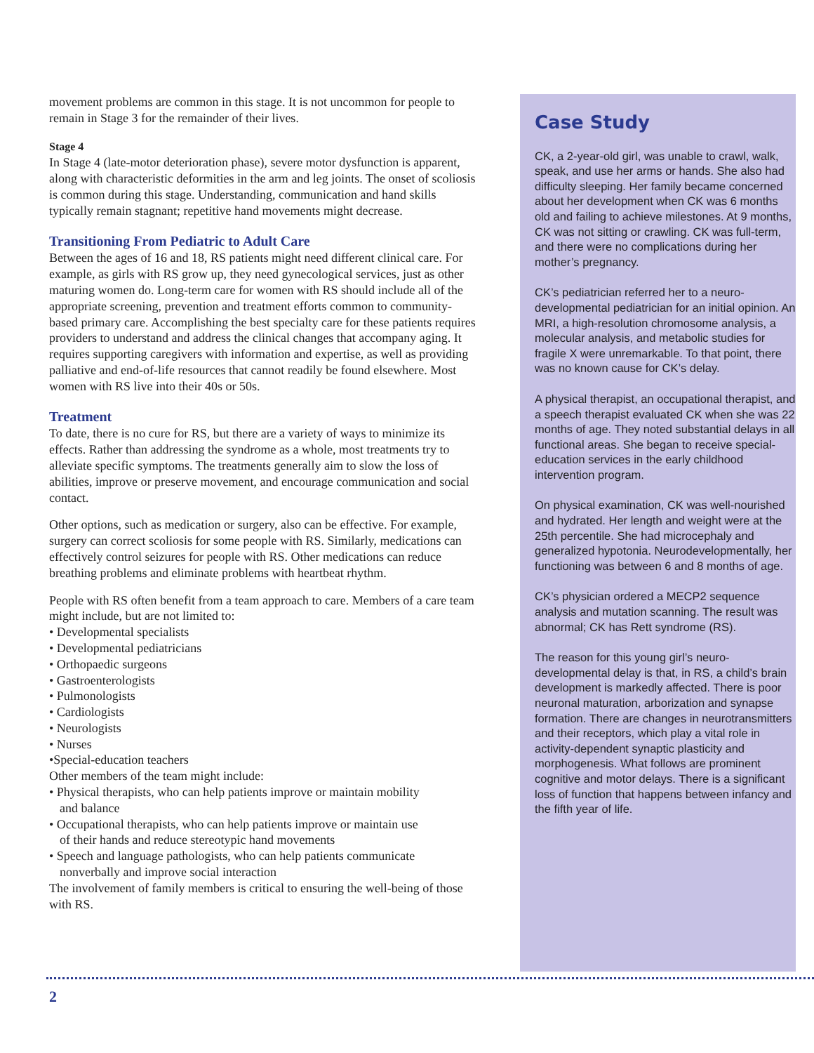movement problems are common in this stage. It is not uncommon for people to remain in Stage 3 for the remainder of their lives.
Stage 4
In Stage 4 (late-motor deterioration phase), severe motor dysfunction is apparent, along with characteristic deformities in the arm and leg joints. The onset of scoliosis is common during this stage. Understanding, communication and hand skills typically remain stagnant; repetitive hand movements might decrease.
Transitioning From Pediatric to Adult Care
Between the ages of 16 and 18, RS patients might need different clinical care. For example, as girls with RS grow up, they need gynecological services, just as other maturing women do. Long-term care for women with RS should include all of the appropriate screening, prevention and treatment efforts common to community-based primary care. Accomplishing the best specialty care for these patients requires providers to understand and address the clinical changes that accompany aging. It requires supporting caregivers with information and expertise, as well as providing palliative and end-of-life resources that cannot readily be found elsewhere. Most women with RS live into their 40s or 50s.
Treatment
To date, there is no cure for RS, but there are a variety of ways to minimize its effects. Rather than addressing the syndrome as a whole, most treatments try to alleviate specific symptoms. The treatments generally aim to slow the loss of abilities, improve or preserve movement, and encourage communication and social contact.
Other options, such as medication or surgery, also can be effective. For example, surgery can correct scoliosis for some people with RS. Similarly, medications can effectively control seizures for people with RS. Other medications can reduce breathing problems and eliminate problems with heartbeat rhythm.
People with RS often benefit from a team approach to care. Members of a care team might include, but are not limited to:
• Developmental specialists
• Developmental pediatricians
• Orthopaedic surgeons
• Gastroenterologists
• Pulmonologists
• Cardiologists
• Neurologists
• Nurses
•Special-education teachers
Other members of the team might include:
• Physical therapists, who can help patients improve or maintain mobility
and balance
• Occupational therapists, who can help patients improve or maintain use
of their hands and reduce stereotypic hand movements
• Speech and language pathologists, who can help patients communicate
nonverbally and improve social interaction
The involvement of family members is critical to ensuring the well-being of those with RS.
Case Study
CK, a 2-year-old girl, was unable to crawl, walk, speak, and use her arms or hands. She also had difficulty sleeping. Her family became concerned about her development when CK was 6 months old and failing to achieve milestones. At 9 months, CK was not sitting or crawling. CK was full-term, and there were no complications during her mother’s pregnancy.
CK’s pediatrician referred her to a neuro-developmental pediatrician for an initial opinion. An MRI, a high-resolution chromosome analysis, a molecular analysis, and metabolic studies for fragile X were unremarkable. To that point, there was no known cause for CK’s delay.
A physical therapist, an occupational therapist, and a speech therapist evaluated CK when she was 22 months of age. They noted substantial delays in all functional areas. She began to receive special-education services in the early childhood intervention program.
On physical examination, CK was well-nourished and hydrated. Her length and weight were at the 25th percentile. She had microcephaly and generalized hypotonia. Neurodevelopmentally, her functioning was between 6 and 8 months of age.
CK’s physician ordered a MECP2 sequence analysis and mutation scanning. The result was abnormal; CK has Rett syndrome (RS).
The reason for this young girl’s neuro-developmental delay is that, in RS, a child’s brain development is markedly affected. There is poor neuronal maturation, arborization and synapse formation. There are changes in neurotransmitters and their receptors, which play a vital role in activity-dependent synaptic plasticity and morphogenesis. What follows are prominent cognitive and motor delays. There is a significant loss of function that happens between infancy and the fifth year of life.
2